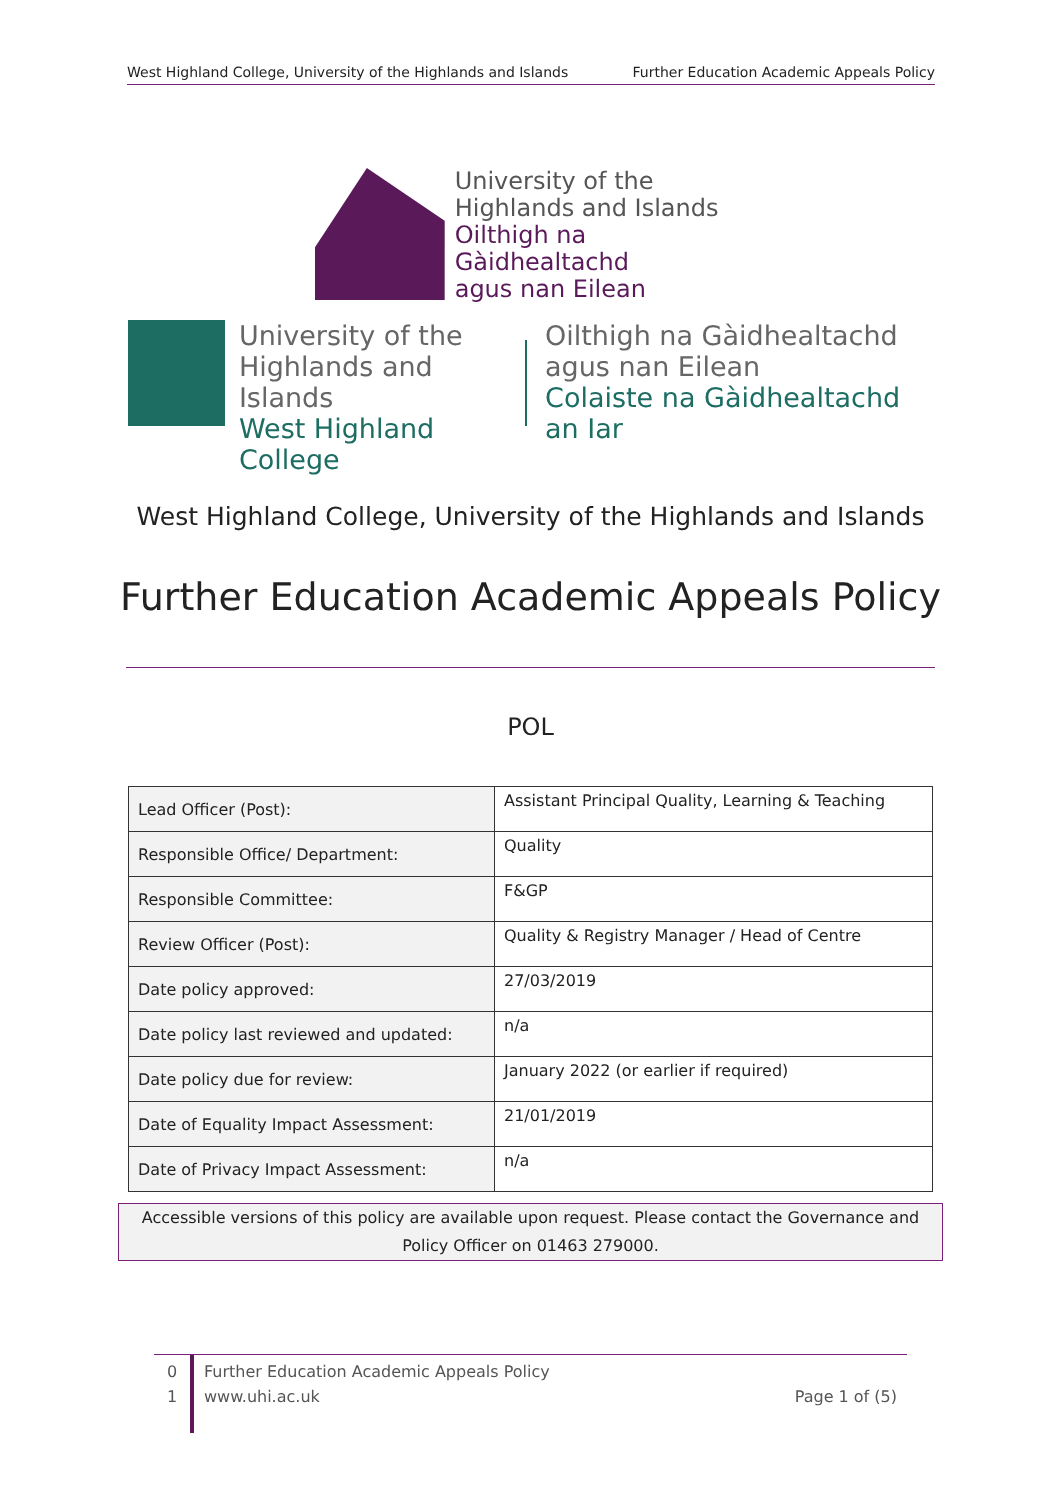West Highland College, University of the Highlands and Islands Further Education Academic Appeals Policy
University of the
Highlands and Islands
Oilthigh na Gàidhealtachd
agus nan Eilean
University of the
Highlands and Islands
West Highland College
Oilthigh na Gàidhealtachd
agus nan Eilean
Colaiste na Gàidhealtachd an Iar
West Highland College, University of the Highlands and Islands
Further Education Academic Appeals Policy
POL
| Lead Officer (Post): | Assistant Principal Quality, Learning & Teaching |
| Responsible Office/ Department: | Quality |
| Responsible Committee: | F&GP |
| Review Officer (Post): | Quality & Registry Manager / Head of Centre |
| Date policy approved: | 27/03/2019 |
| Date policy last reviewed and updated: | n/a |
| Date policy due for review: | January 2022 (or earlier if required) |
| Date of Equality Impact Assessment: | 21/01/2019 |
| Date of Privacy Impact Assessment: | n/a |
Accessible versions of this policy are available upon request. Please contact the Governance and
Policy Officer on 01463 279000.
0
1
Further Education Academic Appeals Policy
www.uhi.ac.uk Page 1 of (5)